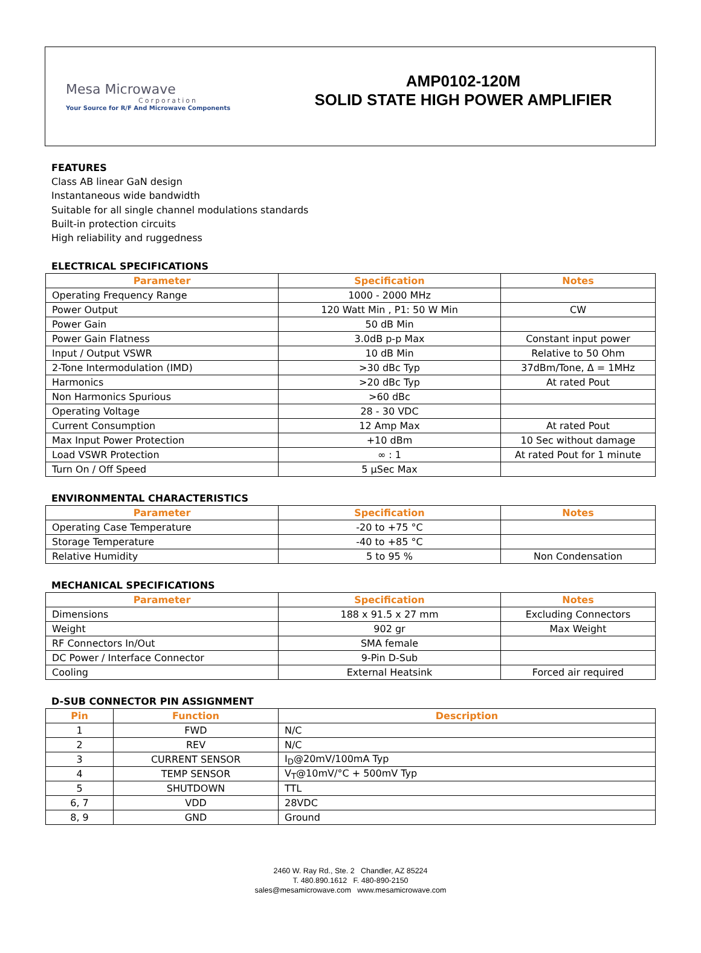Mesa Microwave
Corporation
Your Source for R/F And Microwave Components
AMP0102-120M
SOLID STATE HIGH POWER AMPLIFIER
FEATURES
Class AB linear GaN design
Instantaneous wide bandwidth
Suitable for all single channel modulations standards
Built-in protection circuits
High reliability and ruggedness
ELECTRICAL SPECIFICATIONS
| Parameter | Specification | Notes |
| --- | --- | --- |
| Operating Frequency Range | 1000 - 2000 MHz | |
| Power Output | 120 Watt Min , P1: 50 W Min | CW |
| Power Gain | 50 dB Min | |
| Power Gain Flatness | 3.0dB p-p Max | Constant input power |
| Input / Output VSWR | 10 dB Min | Relative to 50 Ohm |
| 2-Tone Intermodulation (IMD) | >30 dBc Typ | 37dBm/Tone, Δ = 1MHz |
| Harmonics | >20 dBc Typ | At rated Pout |
| Non Harmonics Spurious | >60 dBc | |
| Operating Voltage | 28 - 30 VDC | |
| Current Consumption | 12 Amp Max | At rated Pout |
| Max Input Power Protection | +10 dBm | 10 Sec without damage |
| Load VSWR Protection | ∞ : 1 | At rated Pout for 1 minute |
| Turn On / Off Speed | 5 µSec Max | |
ENVIRONMENTAL CHARACTERISTICS
| Parameter | Specification | Notes |
| --- | --- | --- |
| Operating Case Temperature | -20 to +75 °C | |
| Storage Temperature | -40 to +85 °C | |
| Relative Humidity | 5 to 95 % | Non Condensation |
MECHANICAL SPECIFICATIONS
| Parameter | Specification | Notes |
| --- | --- | --- |
| Dimensions | 188 x 91.5 x 27 mm | Excluding Connectors |
| Weight | 902 gr | Max Weight |
| RF Connectors In/Out | SMA female | |
| DC Power / Interface Connector | 9-Pin D-Sub | |
| Cooling | External Heatsink | Forced air required |
D-SUB CONNECTOR PIN ASSIGNMENT
| Pin | Function | Description |
| --- | --- | --- |
| 1 | FWD | N/C |
| 2 | REV | N/C |
| 3 | CURRENT SENSOR | I<sub>D</sub>@20mV/100mA Typ |
| 4 | TEMP SENSOR | V<sub>T</sub>@10mV/°C + 500mV Typ |
| 5 | SHUTDOWN | TTL |
| 6, 7 | VDD | 28VDC |
| 8, 9 | GND | Ground |
2460 W. Ray Rd., Ste. 2 Chandler, AZ 85224
T. 480.890.1612 F. 480-890-2150
sales@mesamicrowave.com www.mesamicrowave.com